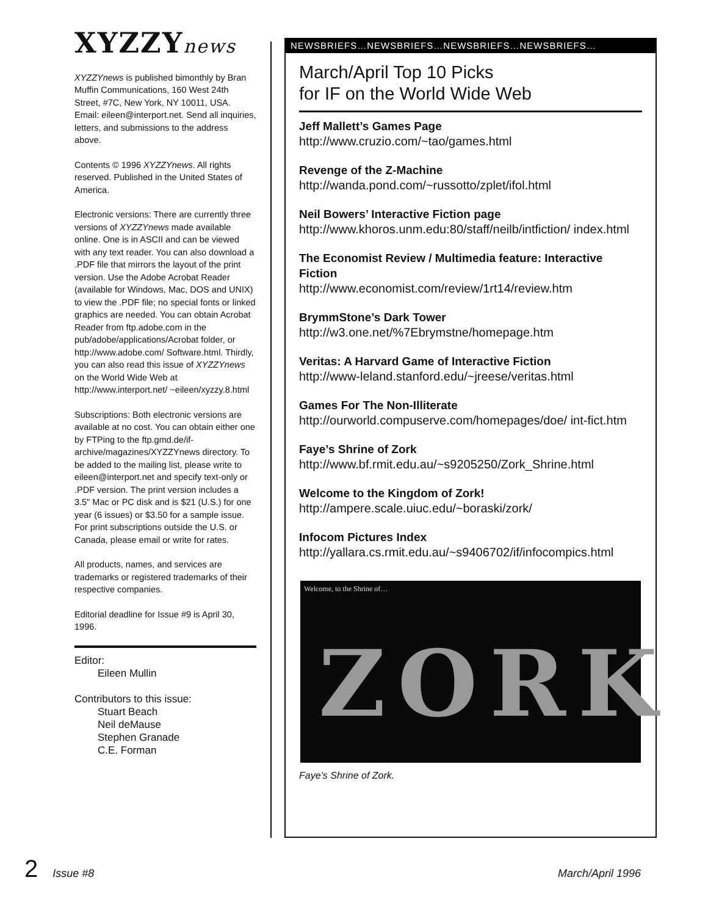XYZZYnews
XYZZYnews is published bimonthly by Bran Muffin Communications, 160 West 24th Street, #7C, New York, NY 10011, USA. Email: eileen@interport.net. Send all inquiries, letters, and submissions to the address above.
Contents © 1996 XYZZYnews. All rights reserved. Published in the United States of America.
Electronic versions: There are currently three versions of XYZZYnews made available online. One is in ASCII and can be viewed with any text reader. You can also download a .PDF file that mirrors the layout of the print version. Use the Adobe Acrobat Reader (available for Windows, Mac, DOS and UNIX) to view the .PDF file; no special fonts or linked graphics are needed. You can obtain Acrobat Reader from ftp.adobe.com in the pub/adobe/applications/Acrobat folder, or http://www.adobe.com/ Software.html. Thirdly, you can also read this issue of XYZZYnews on the World Wide Web at http://www.interport.net/ ~eileen/xyzzy.8.html
Subscriptions: Both electronic versions are available at no cost. You can obtain either one by FTPing to the ftp.gmd.de/if-archive/magazines/XYZZYnews directory. To be added to the mailing list, please write to eileen@interport.net and specify text-only or .PDF version. The print version includes a 3.5" Mac or PC disk and is $21 (U.S.) for one year (6 issues) or $3.50 for a sample issue. For print subscriptions outside the U.S. or Canada, please email or write for rates.
All products, names, and services are trademarks or registered trademarks of their respective companies.
Editorial deadline for Issue #9 is April 30, 1996.
Editor:
Eileen Mullin
Contributors to this issue:
Stuart Beach
Neil deMause
Stephen Granade
C.E. Forman
NEWSBRIEFS…NEWSBRIEFS…NEWSBRIEFS…NEWSBRIEFS…
March/April Top 10 Picks
for IF on the World Wide Web
Jeff Mallett’s Games Page
http://www.cruzio.com/~tao/games.html
Revenge of the Z-Machine
http://wanda.pond.com/~russotto/zplet/ifol.html
Neil Bowers’ Interactive Fiction page
http://www.khoros.unm.edu:80/staff/neilb/intfiction/ index.html
The Economist Review / Multimedia feature: Interactive Fiction
http://www.economist.com/review/1rt14/review.htm
BrymmStone’s Dark Tower
http://w3.one.net/%7Ebrymstne/homepage.htm
Veritas: A Harvard Game of Interactive Fiction
http://www-leland.stanford.edu/~jreese/veritas.html
Games For The Non-Illiterate
http://ourworld.compuserve.com/homepages/doe/ int-fict.htm
Faye’s Shrine of Zork
http://www.bf.rmit.edu.au/~s9205250/Zork_Shrine.html
Welcome to the Kingdom of Zork!
http://ampere.scale.uiuc.edu/~boraski/zork/
Infocom Pictures Index
http://yallara.cs.rmit.edu.au/~s9406702/if/infocompics.html
Welcome, to the Shrine of…
ZORK
Faye’s Shrine of Zork.
2 Issue #8 March/April 1996